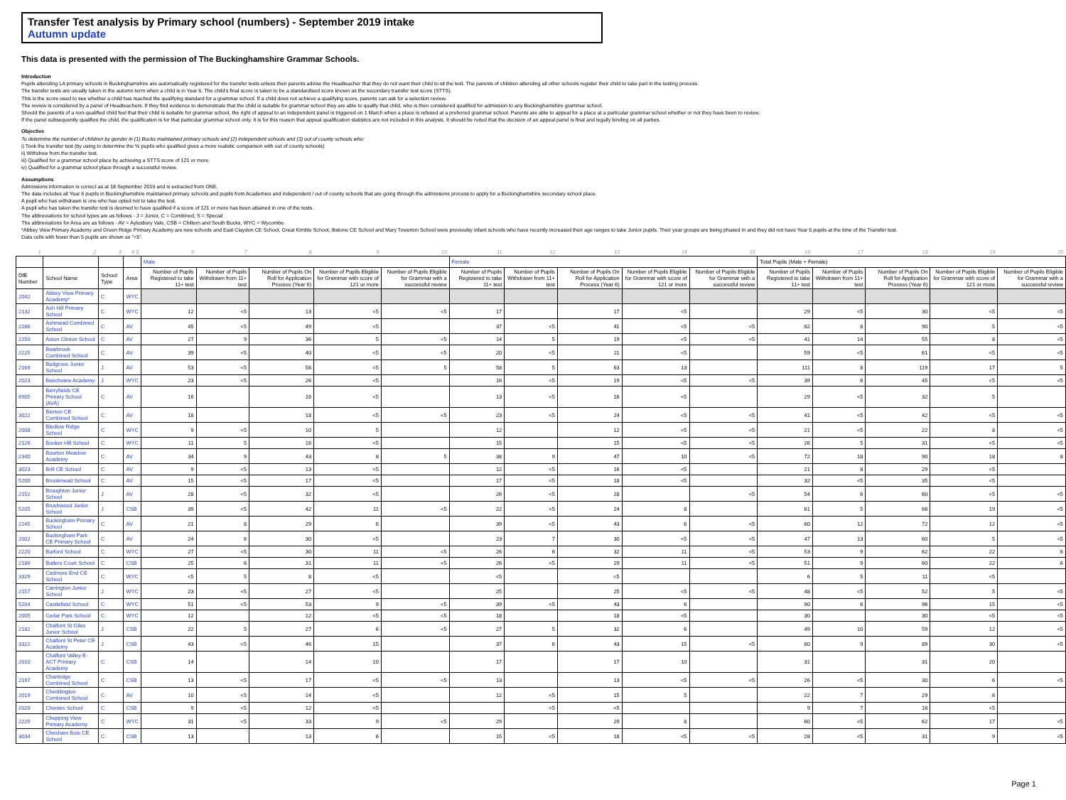Transfer Test analysis by Primary school (numbers) - September 2019 intake
Autumn update
This data is presented with the permission of The Buckinghamshire Grammar Schools.
Introduction
Pupils attending LA primary schools in Buckinghamshire are automatically registered for the transfer tests unless their parents advise the Headteacher that they do not want their child to sit the test. The parents of children attending all other schools register their child to take part in the testing process.
The transfer tests are usually taken in the autumn term when a child is in Year 6. The child's final score is taken to be a standardised score known as the secondary transfer test score (STTS).
This is the score used to see whether a child has reached the qualifying standard for a grammar school. If a child does not achieve a qualifying score, parents can ask for a selection review.
The review is considered by a panel of Headteachers. If they find evidence to demonstrate that the child is suitable for grammar school they are able to qualify that child, who is then considered qualified for admission to any Buckinghamshire grammar school.
Should the parents of a non-qualified child feel that their child is suitable for grammar school, the right of appeal to an independent panel is triggered on 1 March when a place is refused at a preferred grammar school. Parents are able to appeal for a place at a particular grammar school whether or not they have been to review.
If the panel subsequently qualifies the child, the qualification is for that particular grammar school only. It is for this reason that appeal qualification statistics are not included in this analysis. It should be noted that the decision of an appeal panel is final and legally binding on all parties.
Objective
To determine the number of children by gender in (1) Bucks maintained primary schools and (2) independent schools and (3) out of county schools who:
i) Took the transfer test (by using to determine the % pupils who qualified gives a more realistic comparison with out of county schools)
ii) Withdrew from the transfer test.
iii) Qualified for a grammar school place by achieving a STTS score of 121 or more.
iv) Qualified for a grammar school place through a successful review.
Assumptions
Admissions information is correct as at 18 September 2019 and is extracted from ONE.
The data includes all Year 6 pupils in Buckinghamshire maintained primary schools and pupils from Academies and independent / out of county schools that are going through the admissions process to apply for a Buckinghamshire secondary school place.
A pupil who has withdrawn is one who has opted not to take the test.
A pupil who has taken the transfer test is deemed to have qualified if a score of 121 or more has been attained in one of the tests.
The abbreviations for school types are as follows - J = Junior, C = Combined, S = Special
The abbreviations for Area are as follows - AV = Aylesbury Vale, CSB = Chiltern and South Bucks, WYC = Wycombe.
*Abbey View Primary Academy and Green Ridge Primary Academy are new schools and East Claydon CE School, Great Kimble School, Ibstone CE School and Mary Towerton School were previoulsy infant schools who have recently increased their age ranges to take Junior pupils. Their year groups are being phased in and they did not have Year 6 pupils at the time of the Transfer test.
Data cells with fewer than 5 pupils are shown as "<5".
| 1 | 2 | 3 | 4 5 | 6 | 7 | 8 | 9 | 10 | 11 | 12 | 13 | 14 | 15 | 16 | 17 | 18 | 19 | 20 |
| | | | | Male | | | | | Female | | | | | Total Pupils (Male + Female) | | | | |
| DfE Number | School Name | School Type | Area | Number of Pupils Registered to take 11+ test | Number of Pupils Withdrawn from 11+ test | Number of Pupils On Roll for Application Process (Year 6) | Number of Pupils Eligible for Grammar with score of 121 or more | Number of Pupils Eligible for Grammar with a successful review | Number of Pupils Registered to take 11+ test | Number of Pupils Withdrawn from 11+ test | Number of Pupils On Roll for Application Process (Year 6) | Number of Pupils Eligible for Grammar with score of 121 or more | Number of Pupils Eligible for Grammar with a successful review | Number of Pupils Registered to take 11+ test | Number of Pupils Withdrawn from 11+ test | Number of Pupils On Roll for Application Process (Year 6) | Number of Pupils Eligible for Grammar with score of 121 or more | Number of Pupils Eligible for Grammar with a successful review |
| 2042 | Abbey View Primary Academy* | C | WYC | | | | | | | | | | | | | | | |
| 2132 | Ash Hill Primary School | C | WYC | 12 | <5 | 13 | <5 | <5 | 17 | | 17 | <5 | | 29 | <5 | 30 | <5 | <5 |
| 2286 | Ashmead Combined School | C | AV | 45 | <5 | 49 | <5 | | 37 | <5 | 41 | <5 | <5 | 82 | 8 | 90 | 5 | <5 |
| 2250 | Aston Clinton School | C | AV | 27 | 9 | 36 | 5 | <5 | 14 | 5 | 19 | <5 | <5 | 41 | 14 | 55 | 8 | <5 |
| 2225 | Bearbrook Combined School | C | AV | 39 | <5 | 40 | <5 | <5 | 20 | <5 | 21 | <5 | | 59 | <5 | 61 | <5 | <5 |
| 2169 | Bedgrove Junior School | J | AV | 53 | <5 | 56 | <5 | 5 | 58 | 5 | 63 | 13 | | 111 | 8 | 119 | 17 | 5 |
| 2023 | Beechview Academy | J | WYC | 23 | <5 | 26 | <5 | | 16 | <5 | 19 | <5 | <5 | 39 | 6 | 45 | <5 | <5 |
| 6905 | Berryfields CE Primary School (AVA) | C | AV | 16 | | 16 | <5 | | 13 | <5 | 16 | <5 | | 29 | <5 | 32 | 5 | |
| 3022 | Bierton CE Combined School | C | AV | 18 | | 18 | <5 | <5 | 23 | <5 | 24 | <5 | <5 | 41 | <5 | 42 | <5 | <5 |
| 2008 | Bledlow Ridge School | C | WYC | 9 | <5 | 10 | 5 | | 12 | | 12 | <5 | <5 | 21 | <5 | 22 | 8 | <5 |
| 2126 | Booker Hill School | C | WYC | 11 | 5 | 16 | <5 | | 15 | | 15 | <5 | <5 | 26 | 5 | 31 | <5 | <5 |
| 2340 | Bourton Meadow Academy | C | AV | 34 | 9 | 43 | 8 | 5 | 38 | 9 | 47 | 10 | <5 | 72 | 18 | 90 | 18 | 8 |
| 3023 | Brill CE School | C | AV | 9 | <5 | 13 | <5 | | 12 | <5 | 16 | <5 | | 21 | 8 | 29 | <5 | |
| 5200 | Brookmead School | C | AV | 15 | <5 | 17 | <5 | | 17 | <5 | 18 | <5 | | 32 | <5 | 35 | <5 | |
| 2152 | Broughton Junior School | J | AV | 28 | <5 | 32 | <5 | | 26 | <5 | 28 | | <5 | 54 | 6 | 60 | <5 | <5 |
| 5205 | Brushwood Junior School | J | CSB | 39 | <5 | 42 | 11 | <5 | 22 | <5 | 24 | 8 | | 61 | 5 | 66 | 19 | <5 |
| 2245 | Buckingham Primary School | C | AV | 21 | 8 | 29 | 6 | | 39 | <5 | 43 | 6 | <5 | 60 | 12 | 72 | 12 | <5 |
| 2002 | Buckingham Park CE Primary School | C | AV | 24 | 6 | 30 | <5 | | 23 | 7 | 30 | <5 | <5 | 47 | 13 | 60 | 5 | <5 |
| 2220 | Burford School | C | WYC | 27 | <5 | 30 | 11 | <5 | 26 | 6 | 32 | 11 | <5 | 53 | 9 | 62 | 22 | 6 |
| 2186 | Butlers Court School | C | CSB | 25 | 6 | 31 | 11 | <5 | 26 | <5 | 29 | 11 | <5 | 51 | 9 | 60 | 22 | 6 |
| 3329 | Cadmore End CE School | C | WYC | <5 | 5 | 8 | <5 | | <5 | | <5 | | | 6 | 5 | 11 | <5 | |
| 2157 | Carrington Junior School | J | WYC | 23 | <5 | 27 | <5 | | 25 | | 25 | <5 | <5 | 48 | <5 | 52 | 5 | <5 |
| 5204 | Castlefield School | C | WYC | 51 | <5 | 53 | 9 | <5 | 39 | <5 | 43 | 6 | | 90 | 6 | 96 | 15 | <5 |
| 2005 | Cedar Park School | C | WYC | 12 | | 12 | <5 | <5 | 18 | | 18 | <5 | | 30 | | 30 | <5 | <5 |
| 2182 | Chalfont St Giles Junior School | J | CSB | 22 | 5 | 27 | 6 | <5 | 27 | 5 | 32 | 6 | | 49 | 10 | 59 | 12 | <5 |
| 3322 | Chalfont St Peter CE Academy | J | CSB | 43 | <5 | 46 | 15 | | 37 | 6 | 43 | 15 | <5 | 80 | 9 | 89 | 30 | <5 |
| 2010 | Chalfont Valley E-ACT Primary Academy | C | CSB | 14 | | 14 | 10 | | 17 | | 17 | 10 | | 31 | | 31 | 20 | |
| 2197 | Chartridge Combined School | C | CSB | 13 | <5 | 17 | <5 | <5 | 13 | | 13 | <5 | <5 | 26 | <5 | 30 | 6 | <5 |
| 2019 | Cheddington Combined School | C | AV | 10 | <5 | 14 | <5 | | 12 | <5 | 15 | 5 | | 22 | 7 | 29 | 6 | |
| 2020 | Chenies School | C | CSB | 9 | <5 | 12 | <5 | | | <5 | <5 | | | 9 | 7 | 16 | <5 | |
| 2229 | Chepping View Primary Academy | C | WYC | 31 | <5 | 33 | 9 | <5 | 29 | | 29 | 8 | | 60 | <5 | 62 | 17 | <5 |
| 3034 | Chesham Bois CE School | C | CSB | 13 | | 13 | 6 | | 15 | <5 | 18 | <5 | <5 | 28 | <5 | 31 | 9 | <5 |
Page 1